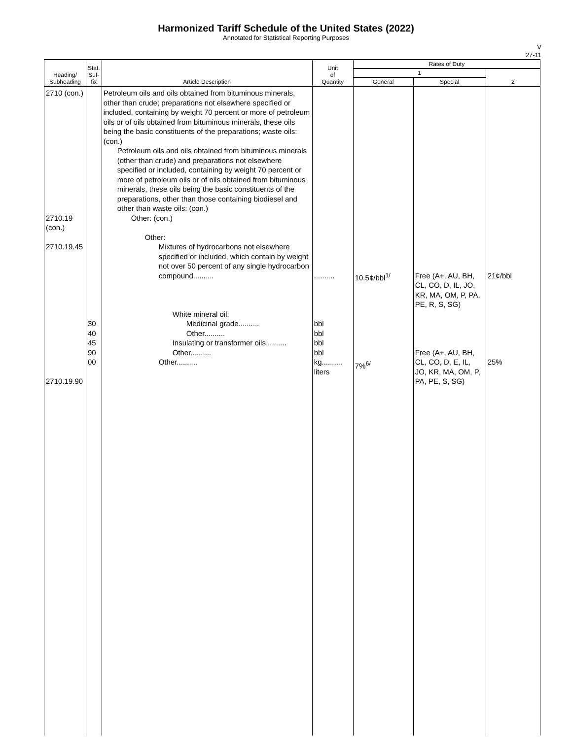Harmonized Tariff Schedule of the United States (2022)
Annotated for Statistical Reporting Purposes
V
27-11
| Heading/ Subheading | Stat. Suf- fix | Article Description | Unit of Quantity | Rates of Duty | | |
| --- | --- | --- | --- | --- | --- | --- |
| | | | | 1 | | 2 |
| | | | | General | Special | |
| 2710 (con.) 2710.19 (con.) 2710.19.45 2710.19.90 | 30 40 45 90 00 | Petroleum oils and oils obtained from bituminous minerals, other than crude; preparations not elsewhere specified or included, containing by weight 70 percent or more of petroleum oils or of oils obtained from bituminous minerals, these oils being the basic constituents of the preparations; waste oils: (con.) Petroleum oils and oils obtained from bituminous minerals (other than crude) and preparations not elsewhere specified or included, containing by weight 70 percent or more of petroleum oils or of oils obtained from bituminous minerals, these oils being the basic constituents of the preparations, other than those containing biodiesel and other than waste oils: (con.) Other: (con.) Other: Mixtures of hydrocarbons not elsewhere specified or included, which contain by weight not over 50 percent of any single hydrocarbon compound.......... White mineral oil: Medicinal grade.......... Other.......... Insulating or transformer oils.......... Other.......... Other.......... | .......... bbl bbl bbl bbl kg.......... liters | 10.5¢/bbl<sup>1/</sup> 7%<sup>6/</sup> | Free (A+, AU, BH, CL, CO, D, IL, JO, KR, MA, OM, P, PA, PE, R, S, SG) Free (A+, AU, BH, CL, CO, D, E, IL, JO, KR, MA, OM, P, PA, PE, S, SG) | 21¢/bbl 25% |